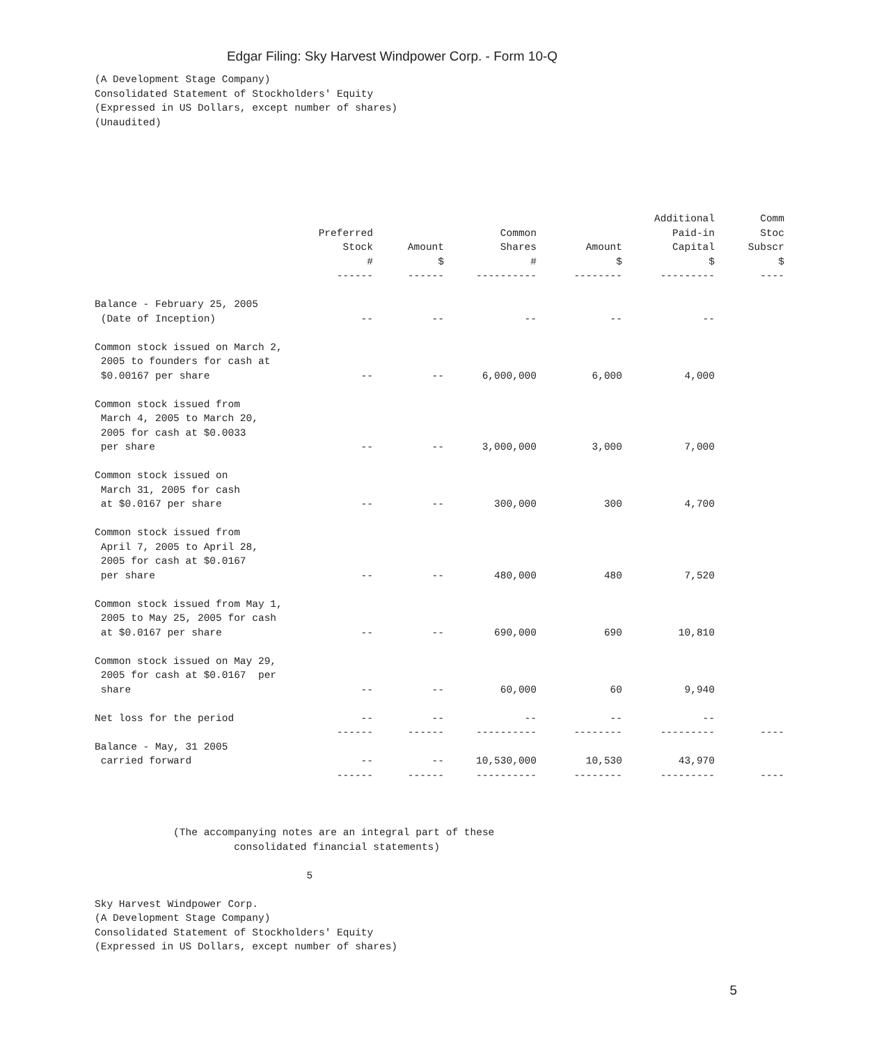Edgar Filing: Sky Harvest Windpower Corp. - Form 10-Q
(A Development Stage Company)
Consolidated Statement of Stockholders' Equity
(Expressed in US Dollars, except number of shares)
(Unaudited)
| | Preferred Stock # ------ | Amount $ ------ | Common Shares # ---------- | Amount $ -------- | Additional Paid-in Capital $ --------- | Comm Stoc Subscr $ ---- |
| --- | --- | --- | --- | --- | --- | --- |
| Balance - February 25, 2005 (Date of Inception) | -- | -- | -- | -- | -- | |
| Common stock issued on March 2, 2005 to founders for cash at $0.00167 per share | -- | -- | 6,000,000 | 6,000 | 4,000 | |
| Common stock issued from March 4, 2005 to March 20, 2005 for cash at $0.0033 per share | -- | -- | 3,000,000 | 3,000 | 7,000 | |
| Common stock issued on March 31, 2005 for cash at $0.0167 per share | -- | -- | 300,000 | 300 | 4,700 | |
| Common stock issued from April 7, 2005 to April 28, 2005 for cash at $0.0167 per share | -- | -- | 480,000 | 480 | 7,520 | |
| Common stock issued from May 1, 2005 to May 25, 2005 for cash at $0.0167 per share | -- | -- | 690,000 | 690 | 10,810 | |
| Common stock issued on May 29, 2005 for cash at $0.0167 per share | -- | -- | 60,000 | 60 | 9,940 | |
| Net loss for the period | -- ------ | -- ------ | -- ---------- | -- -------- | -- --------- | ---- |
| Balance - May, 31 2005 carried forward | -- ------ | -- ------ | 10,530,000 ---------- | 10,530 -------- | 43,970 --------- | ---- |
             (The accompanying notes are an integral part of these
                       consolidated financial statements)

                                   5

Sky Harvest Windpower Corp.
(A Development Stage Company)
Consolidated Statement of Stockholders' Equity
(Expressed in US Dollars, except number of shares)
5